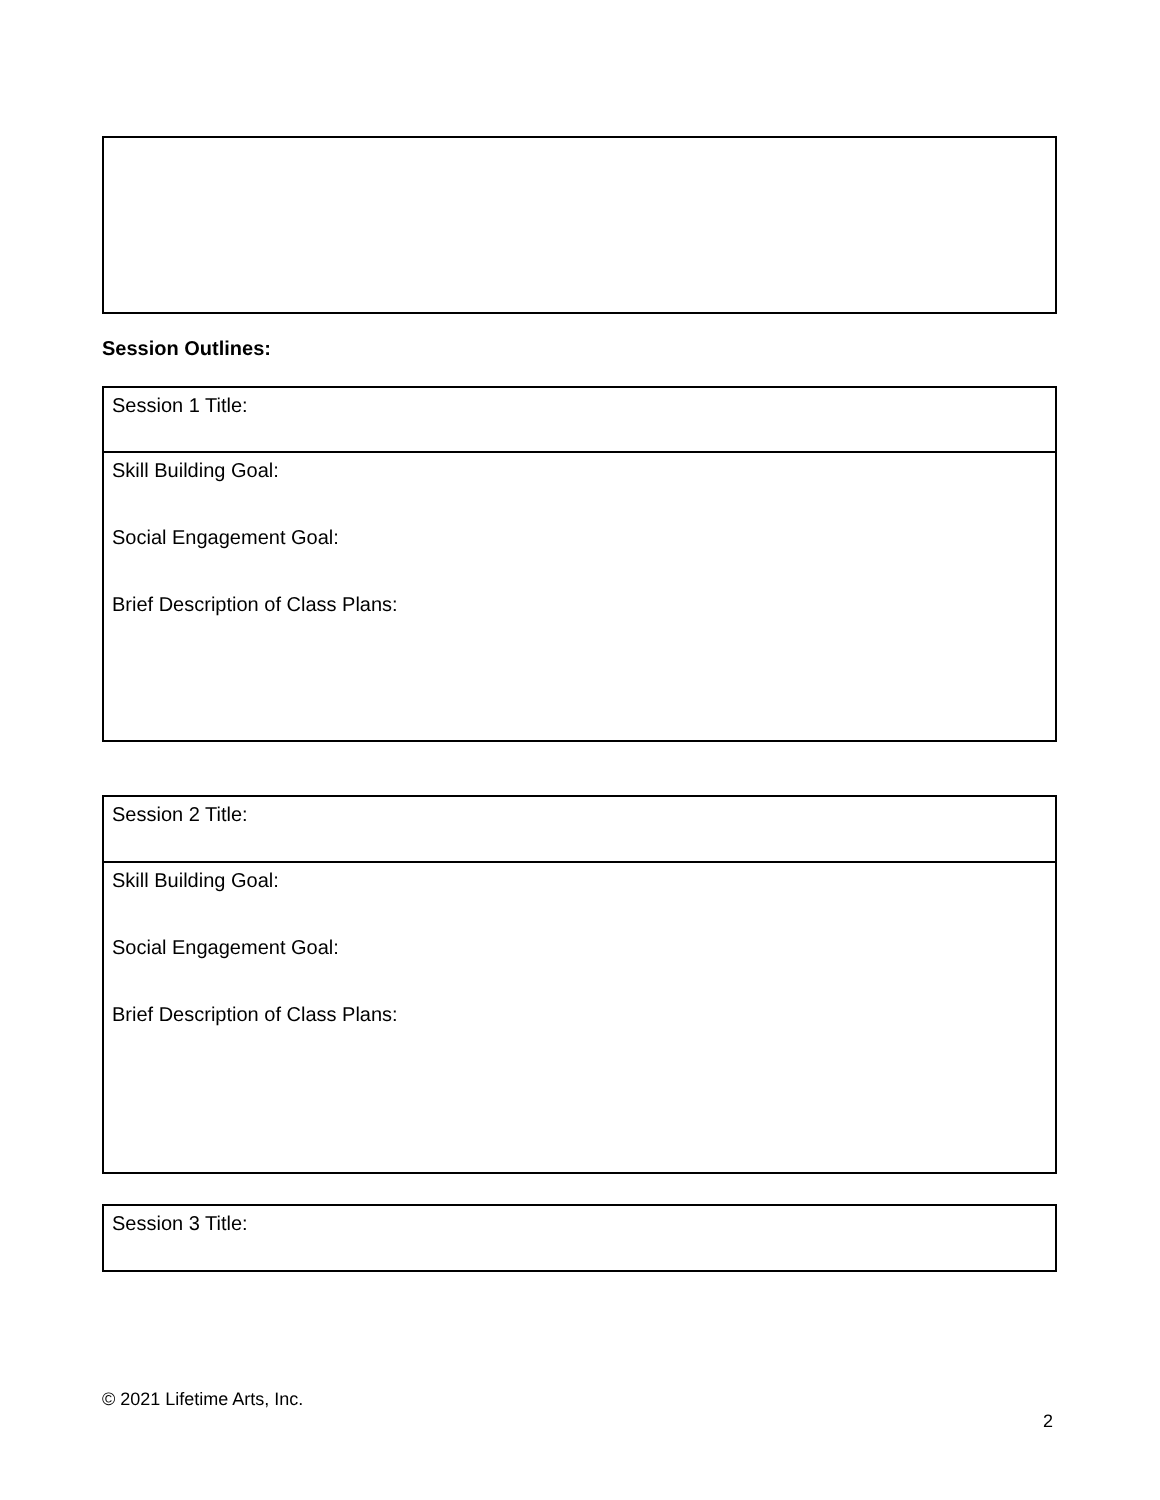Session Outlines:
| Session 1 Title: |
| Skill Building Goal: Social Engagement Goal: Brief Description of Class Plans: |
| Session 2 Title: |
| Skill Building Goal: Social Engagement Goal: Brief Description of Class Plans: |
| Session 3 Title: |
© 2021 Lifetime Arts, Inc.
2